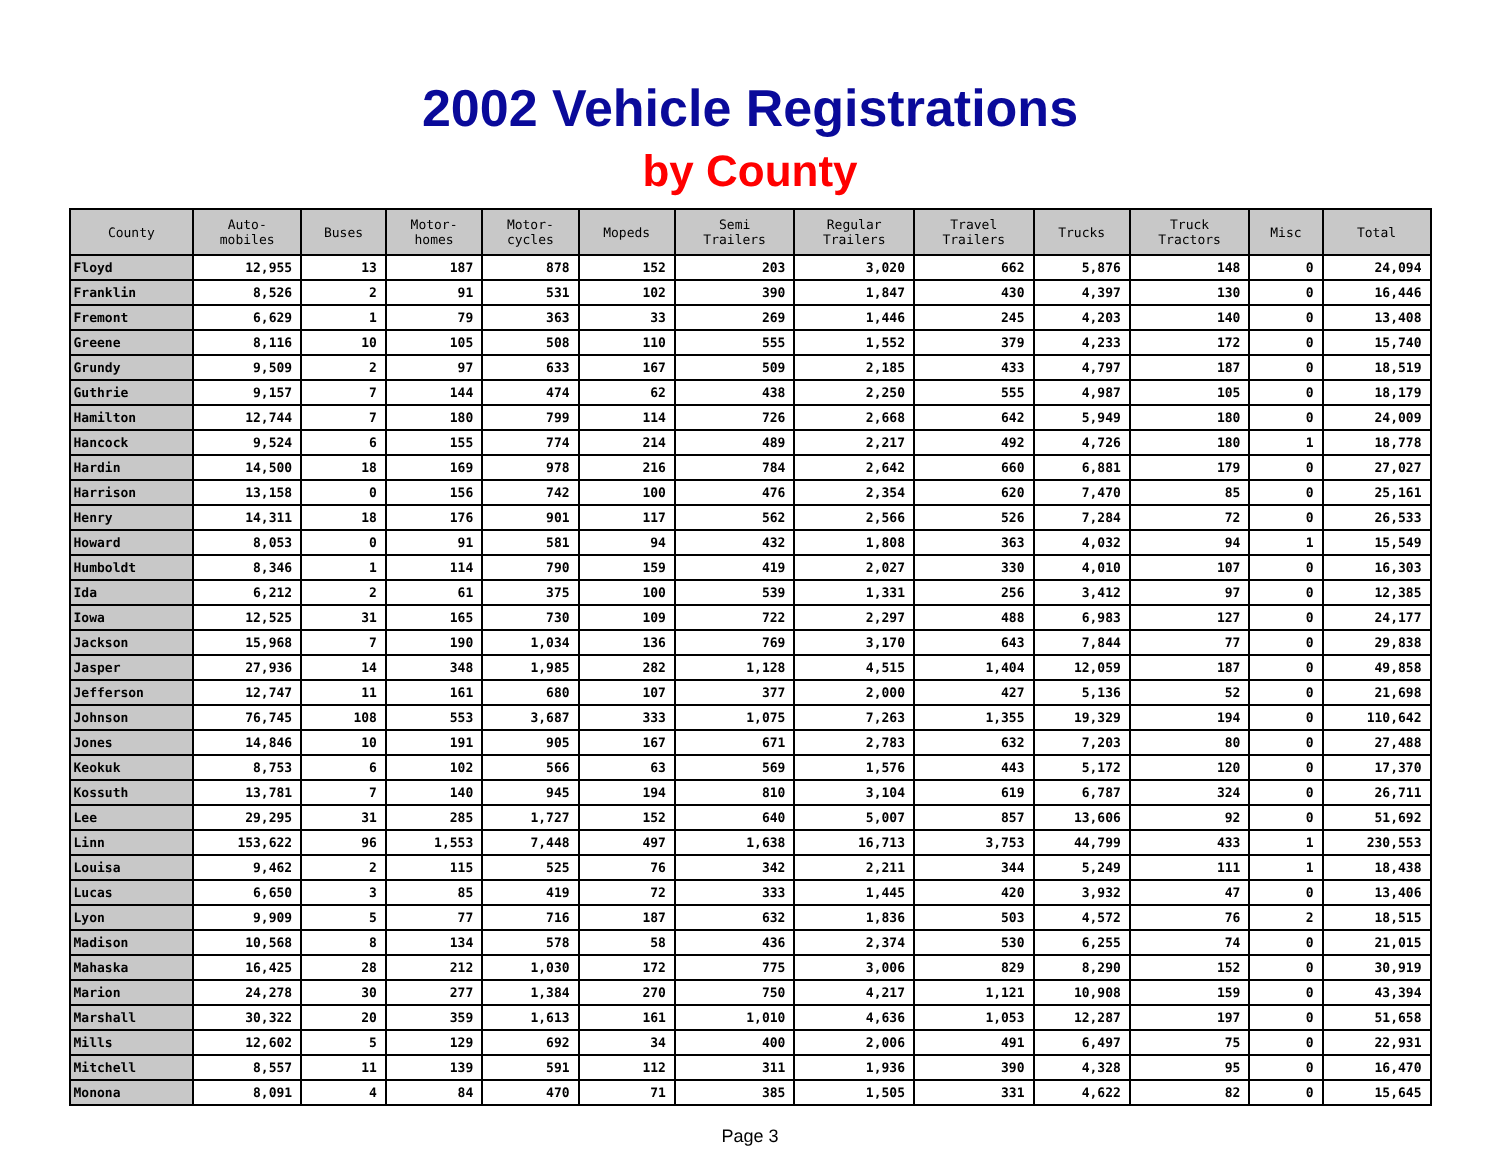2002 Vehicle Registrations
by County
| County | Auto- mobiles | Buses | Motor- homes | Motor- cycles | Mopeds | Semi Trailers | Regular Trailers | Travel Trailers | Trucks | Truck Tractors | Misc | Total |
| --- | --- | --- | --- | --- | --- | --- | --- | --- | --- | --- | --- | --- |
| Floyd | 12,955 | 13 | 187 | 878 | 152 | 203 | 3,020 | 662 | 5,876 | 148 | 0 | 24,094 |
| Franklin | 8,526 | 2 | 91 | 531 | 102 | 390 | 1,847 | 430 | 4,397 | 130 | 0 | 16,446 |
| Fremont | 6,629 | 1 | 79 | 363 | 33 | 269 | 1,446 | 245 | 4,203 | 140 | 0 | 13,408 |
| Greene | 8,116 | 10 | 105 | 508 | 110 | 555 | 1,552 | 379 | 4,233 | 172 | 0 | 15,740 |
| Grundy | 9,509 | 2 | 97 | 633 | 167 | 509 | 2,185 | 433 | 4,797 | 187 | 0 | 18,519 |
| Guthrie | 9,157 | 7 | 144 | 474 | 62 | 438 | 2,250 | 555 | 4,987 | 105 | 0 | 18,179 |
| Hamilton | 12,744 | 7 | 180 | 799 | 114 | 726 | 2,668 | 642 | 5,949 | 180 | 0 | 24,009 |
| Hancock | 9,524 | 6 | 155 | 774 | 214 | 489 | 2,217 | 492 | 4,726 | 180 | 1 | 18,778 |
| Hardin | 14,500 | 18 | 169 | 978 | 216 | 784 | 2,642 | 660 | 6,881 | 179 | 0 | 27,027 |
| Harrison | 13,158 | 0 | 156 | 742 | 100 | 476 | 2,354 | 620 | 7,470 | 85 | 0 | 25,161 |
| Henry | 14,311 | 18 | 176 | 901 | 117 | 562 | 2,566 | 526 | 7,284 | 72 | 0 | 26,533 |
| Howard | 8,053 | 0 | 91 | 581 | 94 | 432 | 1,808 | 363 | 4,032 | 94 | 1 | 15,549 |
| Humboldt | 8,346 | 1 | 114 | 790 | 159 | 419 | 2,027 | 330 | 4,010 | 107 | 0 | 16,303 |
| Ida | 6,212 | 2 | 61 | 375 | 100 | 539 | 1,331 | 256 | 3,412 | 97 | 0 | 12,385 |
| Iowa | 12,525 | 31 | 165 | 730 | 109 | 722 | 2,297 | 488 | 6,983 | 127 | 0 | 24,177 |
| Jackson | 15,968 | 7 | 190 | 1,034 | 136 | 769 | 3,170 | 643 | 7,844 | 77 | 0 | 29,838 |
| Jasper | 27,936 | 14 | 348 | 1,985 | 282 | 1,128 | 4,515 | 1,404 | 12,059 | 187 | 0 | 49,858 |
| Jefferson | 12,747 | 11 | 161 | 680 | 107 | 377 | 2,000 | 427 | 5,136 | 52 | 0 | 21,698 |
| Johnson | 76,745 | 108 | 553 | 3,687 | 333 | 1,075 | 7,263 | 1,355 | 19,329 | 194 | 0 | 110,642 |
| Jones | 14,846 | 10 | 191 | 905 | 167 | 671 | 2,783 | 632 | 7,203 | 80 | 0 | 27,488 |
| Keokuk | 8,753 | 6 | 102 | 566 | 63 | 569 | 1,576 | 443 | 5,172 | 120 | 0 | 17,370 |
| Kossuth | 13,781 | 7 | 140 | 945 | 194 | 810 | 3,104 | 619 | 6,787 | 324 | 0 | 26,711 |
| Lee | 29,295 | 31 | 285 | 1,727 | 152 | 640 | 5,007 | 857 | 13,606 | 92 | 0 | 51,692 |
| Linn | 153,622 | 96 | 1,553 | 7,448 | 497 | 1,638 | 16,713 | 3,753 | 44,799 | 433 | 1 | 230,553 |
| Louisa | 9,462 | 2 | 115 | 525 | 76 | 342 | 2,211 | 344 | 5,249 | 111 | 1 | 18,438 |
| Lucas | 6,650 | 3 | 85 | 419 | 72 | 333 | 1,445 | 420 | 3,932 | 47 | 0 | 13,406 |
| Lyon | 9,909 | 5 | 77 | 716 | 187 | 632 | 1,836 | 503 | 4,572 | 76 | 2 | 18,515 |
| Madison | 10,568 | 8 | 134 | 578 | 58 | 436 | 2,374 | 530 | 6,255 | 74 | 0 | 21,015 |
| Mahaska | 16,425 | 28 | 212 | 1,030 | 172 | 775 | 3,006 | 829 | 8,290 | 152 | 0 | 30,919 |
| Marion | 24,278 | 30 | 277 | 1,384 | 270 | 750 | 4,217 | 1,121 | 10,908 | 159 | 0 | 43,394 |
| Marshall | 30,322 | 20 | 359 | 1,613 | 161 | 1,010 | 4,636 | 1,053 | 12,287 | 197 | 0 | 51,658 |
| Mills | 12,602 | 5 | 129 | 692 | 34 | 400 | 2,006 | 491 | 6,497 | 75 | 0 | 22,931 |
| Mitchell | 8,557 | 11 | 139 | 591 | 112 | 311 | 1,936 | 390 | 4,328 | 95 | 0 | 16,470 |
| Monona | 8,091 | 4 | 84 | 470 | 71 | 385 | 1,505 | 331 | 4,622 | 82 | 0 | 15,645 |
Page 3